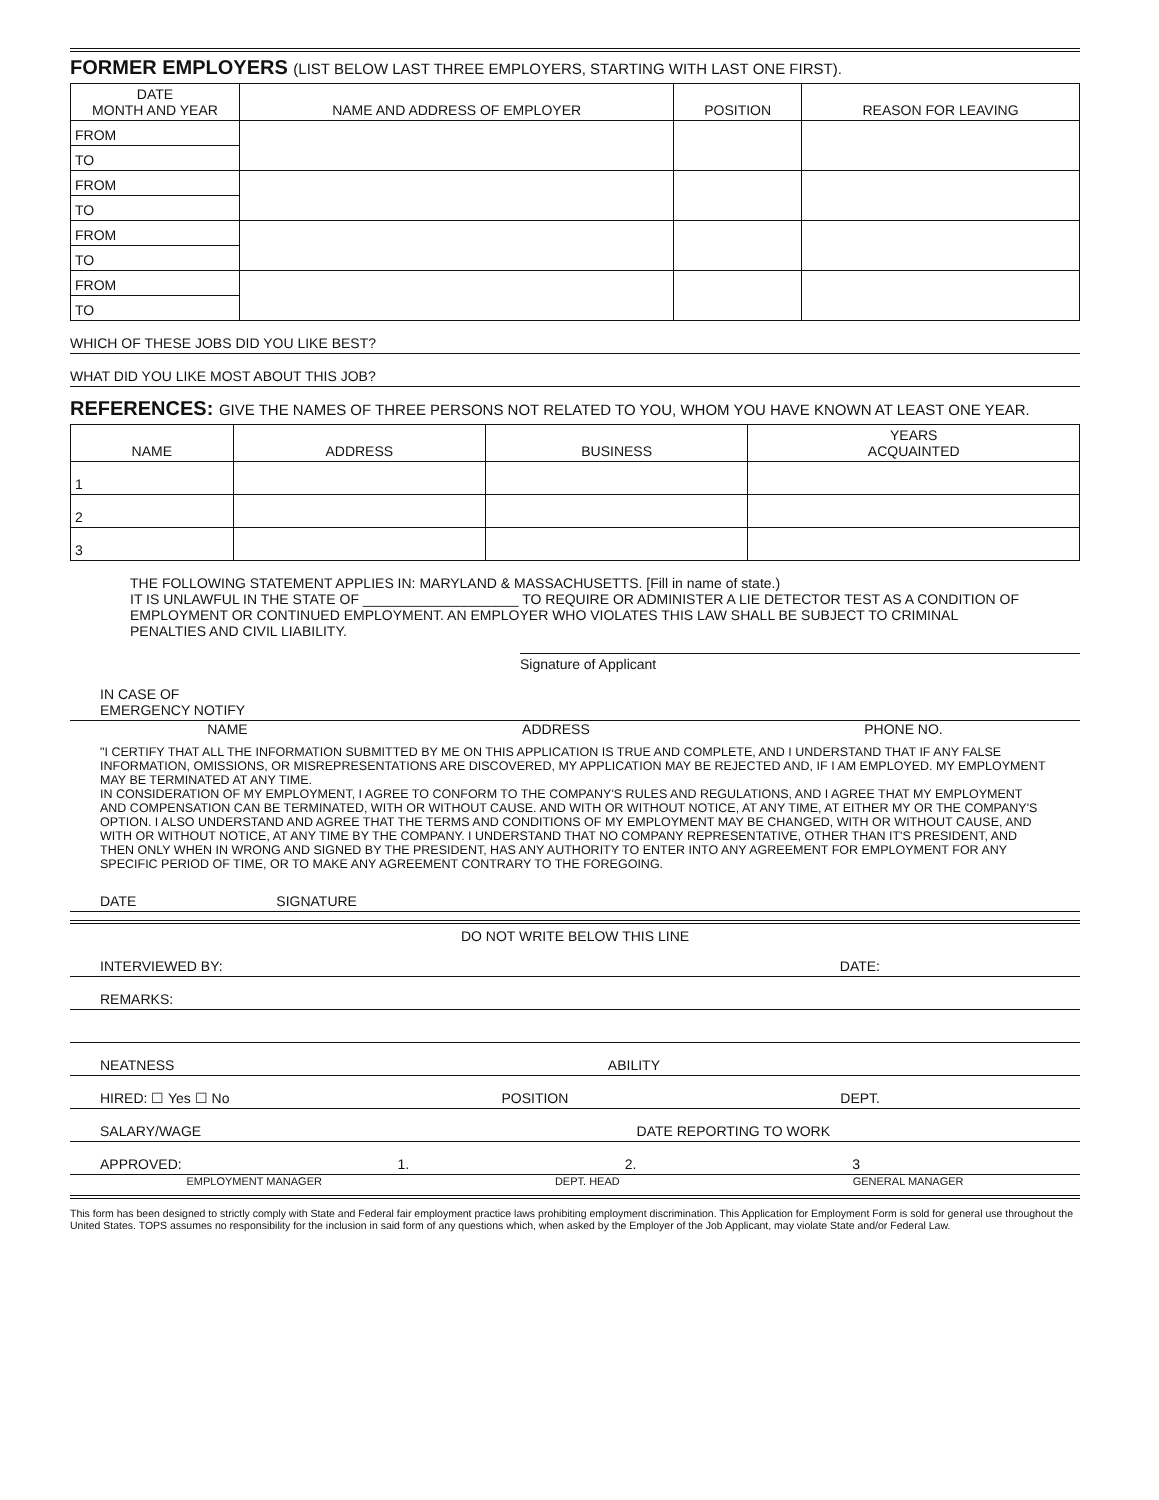FORMER EMPLOYERS (LIST BELOW LAST THREE EMPLOYERS, STARTING WITH LAST ONE FIRST).
| DATE MONTH AND YEAR | NAME AND ADDRESS OF EMPLOYER | POSITION | REASON FOR LEAVING |
| --- | --- | --- | --- |
| FROM | | | |
| TO | | | |
| FROM | | | |
| TO | | | |
| FROM | | | |
| TO | | | |
| FROM | | | |
| TO | | | |
WHICH OF THESE JOBS DID YOU LIKE BEST?
WHAT DID YOU LIKE MOST ABOUT THIS JOB?
REFERENCES: GIVE THE NAMES OF THREE PERSONS NOT RELATED TO YOU, WHOM YOU HAVE KNOWN AT LEAST ONE YEAR.
| NAME | ADDRESS | BUSINESS | YEARS ACQUAINTED |
| --- | --- | --- | --- |
| 1 | | | |
| 2 | | | |
| 3 | | | |
THE FOLLOWING STATEMENT APPLIES IN: MARYLAND & MASSACHUSETTS. [Fill in name of state.)
IT IS UNLAWFUL IN THE STATE OF ____________________ TO REQUIRE OR ADMINISTER A LIE DETECTOR TEST AS A CONDITION OF EMPLOYMENT OR CONTINUED EMPLOYMENT. AN EMPLOYER WHO VIOLATES THIS LAW SHALL BE SUBJECT TO CRIMINAL PENALTIES AND CIVIL LIABILITY.
Signature of Applicant
IN CASE OF
EMERGENCY NOTIFY
NAME ADDRESS PHONE NO.
"I CERTIFY THAT ALL THE INFORMATION SUBMITTED BY ME ON THIS APPLICATION IS TRUE AND COMPLETE, AND I UNDERSTAND THAT IF ANY FALSE INFORMATION, OMISSIONS, OR MISREPRESENTATIONS ARE DISCOVERED, MY APPLICATION MAY BE REJECTED AND, IF I AM EMPLOYED. MY EMPLOYMENT MAY BE TERMINATED AT ANY TIME.
IN CONSIDERATION OF MY EMPLOYMENT, I AGREE TO CONFORM TO THE COMPANY'S RULES AND REGULATIONS, AND I AGREE THAT MY EMPLOYMENT AND COMPENSATION CAN BE TERMINATED, WITH OR WITHOUT CAUSE. AND WITH OR WITHOUT NOTICE, AT ANY TIME, AT EITHER MY OR THE COMPANY'S OPTION. I ALSO UNDERSTAND AND AGREE THAT THE TERMS AND CONDITIONS OF MY EMPLOYMENT MAY BE CHANGED, WITH OR WITHOUT CAUSE, AND WITH OR WITHOUT NOTICE, AT ANY TIME BY THE COMPANY. I UNDERSTAND THAT NO COMPANY REPRESENTATIVE, OTHER THAN IT'S PRESIDENT, AND THEN ONLY WHEN IN WRONG AND SIGNED BY THE PRESIDENT, HAS ANY AUTHORITY TO ENTER INTO ANY AGREEMENT FOR EMPLOYMENT FOR ANY SPECIFIC PERIOD OF TIME, OR TO MAKE ANY AGREEMENT CONTRARY TO THE FOREGOING.
DATE SIGNATURE
DO NOT WRITE BELOW THIS LINE
INTERVIEWED BY: DATE:
REMARKS:
NEATNESS ABILITY
HIRED: ☐ Yes ☐ No POSITION DEPT.
SALARY/WAGE DATE REPORTING TO WORK
APPROVED: 1. 2. 3
EMPLOYMENT MANAGER DEPT. HEAD GENERAL MANAGER
This form has been designed to strictly comply with State and Federal fair employment practice laws prohibiting employment discrimination. This Application for Employment Form is sold for general use throughout the United States. TOPS assumes no responsibility for the inclusion in said form of any questions which, when asked by the Employer of the Job Applicant, may violate State and/or Federal Law.